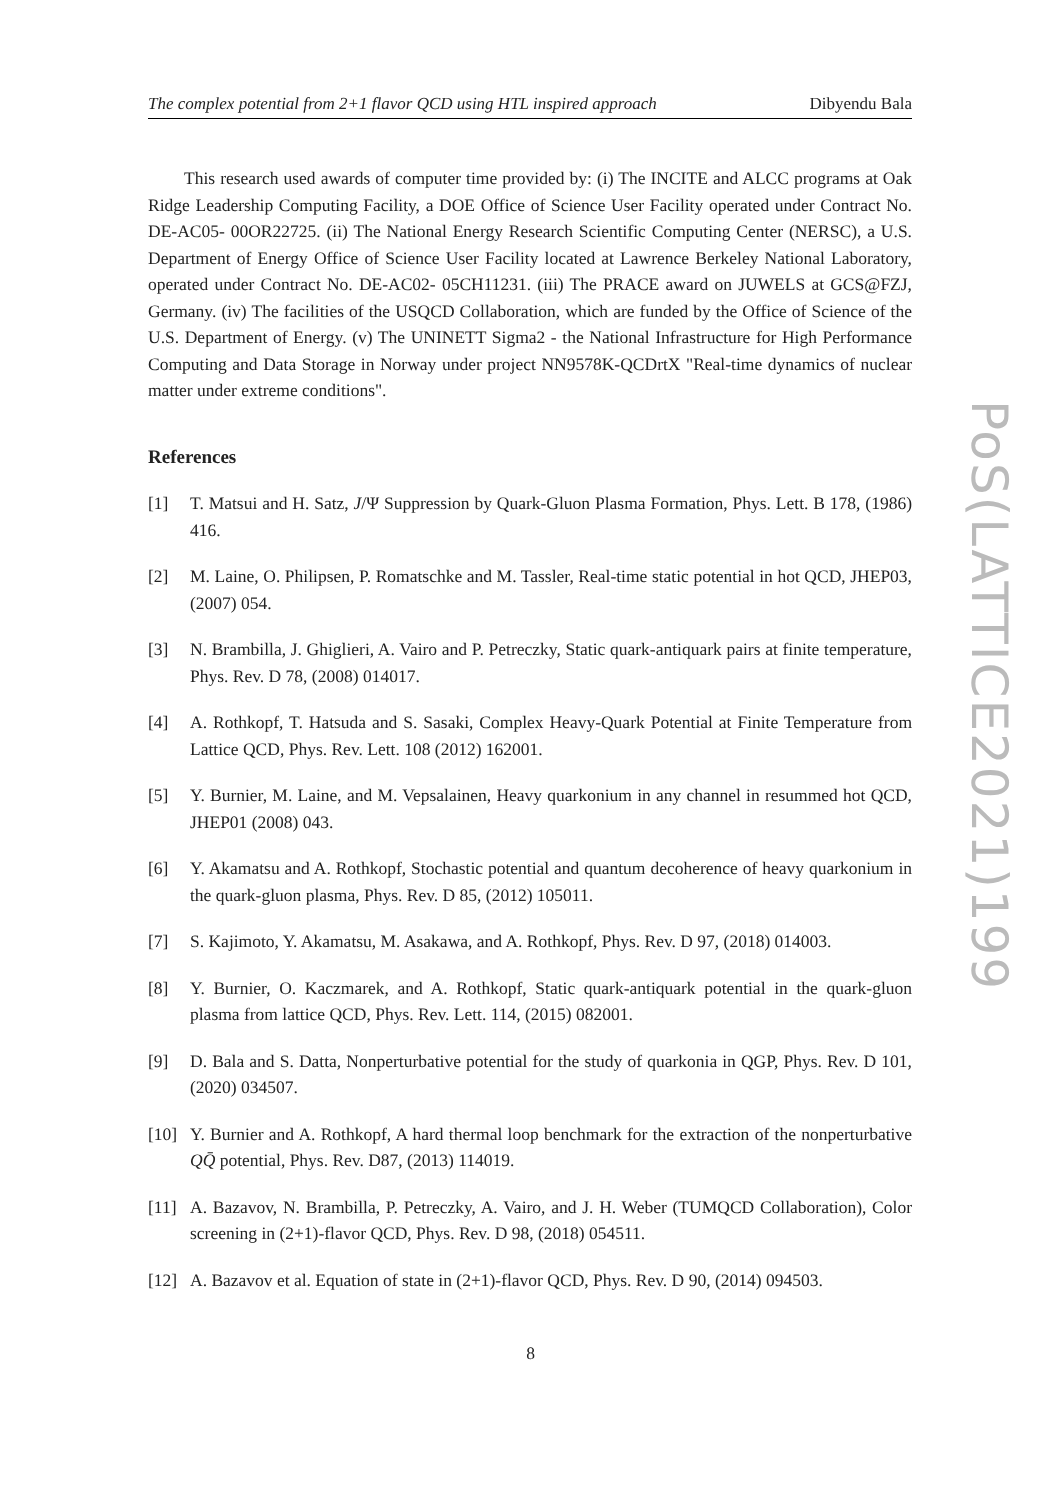The complex potential from 2+1 flavor QCD using HTL inspired approach Dibyendu Bala
This research used awards of computer time provided by: (i) The INCITE and ALCC programs at Oak Ridge Leadership Computing Facility, a DOE Office of Science User Facility operated under Contract No. DE-AC05- 00OR22725. (ii) The National Energy Research Scientific Computing Center (NERSC), a U.S. Department of Energy Office of Science User Facility located at Lawrence Berkeley National Laboratory, operated under Contract No. DE-AC02- 05CH11231. (iii) The PRACE award on JUWELS at GCS@FZJ, Germany. (iv) The facilities of the USQCD Collaboration, which are funded by the Office of Science of the U.S. Department of Energy. (v) The UNINETT Sigma2 - the National Infrastructure for High Performance Computing and Data Storage in Norway under project NN9578K-QCDrtX "Real-time dynamics of nuclear matter under extreme conditions".
References
[1] T. Matsui and H. Satz, J/Ψ Suppression by Quark-Gluon Plasma Formation, Phys. Lett. B 178, (1986) 416.
[2] M. Laine, O. Philipsen, P. Romatschke and M. Tassler, Real-time static potential in hot QCD, JHEP03, (2007) 054.
[3] N. Brambilla, J. Ghiglieri, A. Vairo and P. Petreczky, Static quark-antiquark pairs at finite temperature, Phys. Rev. D 78, (2008) 014017.
[4] A. Rothkopf, T. Hatsuda and S. Sasaki, Complex Heavy-Quark Potential at Finite Temperature from Lattice QCD, Phys. Rev. Lett. 108 (2012) 162001.
[5] Y. Burnier, M. Laine, and M. Vepsalainen, Heavy quarkonium in any channel in resummed hot QCD, JHEP01 (2008) 043.
[6] Y. Akamatsu and A. Rothkopf, Stochastic potential and quantum decoherence of heavy quarkonium in the quark-gluon plasma, Phys. Rev. D 85, (2012) 105011.
[7] S. Kajimoto, Y. Akamatsu, M. Asakawa, and A. Rothkopf, Phys. Rev. D 97, (2018) 014003.
[8] Y. Burnier, O. Kaczmarek, and A. Rothkopf, Static quark-antiquark potential in the quark-gluon plasma from lattice QCD, Phys. Rev. Lett. 114, (2015) 082001.
[9] D. Bala and S. Datta, Nonperturbative potential for the study of quarkonia in QGP, Phys. Rev. D 101, (2020) 034507.
[10] Y. Burnier and A. Rothkopf, A hard thermal loop benchmark for the extraction of the nonperturbative QQ̄ potential, Phys. Rev. D87, (2013) 114019.
[11] A. Bazavov, N. Brambilla, P. Petreczky, A. Vairo, and J. H. Weber (TUMQCD Collaboration), Color screening in (2+1)-flavor QCD, Phys. Rev. D 98, (2018) 054511.
[12] A. Bazavov et al. Equation of state in (2+1)-flavor QCD, Phys. Rev. D 90, (2014) 094503.
PoS(LATTICE2021)199
8